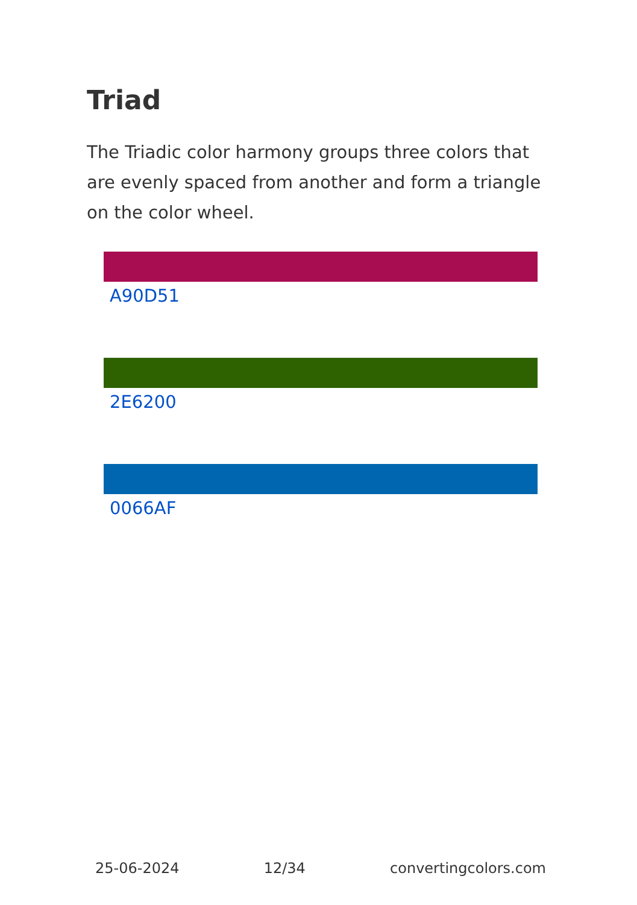Triad
The Triadic color harmony groups three colors that are evenly spaced from another and form a triangle on the color wheel.
A90D51
2E6200
0066AF
25-06-2024 12/34 convertingcolors.com